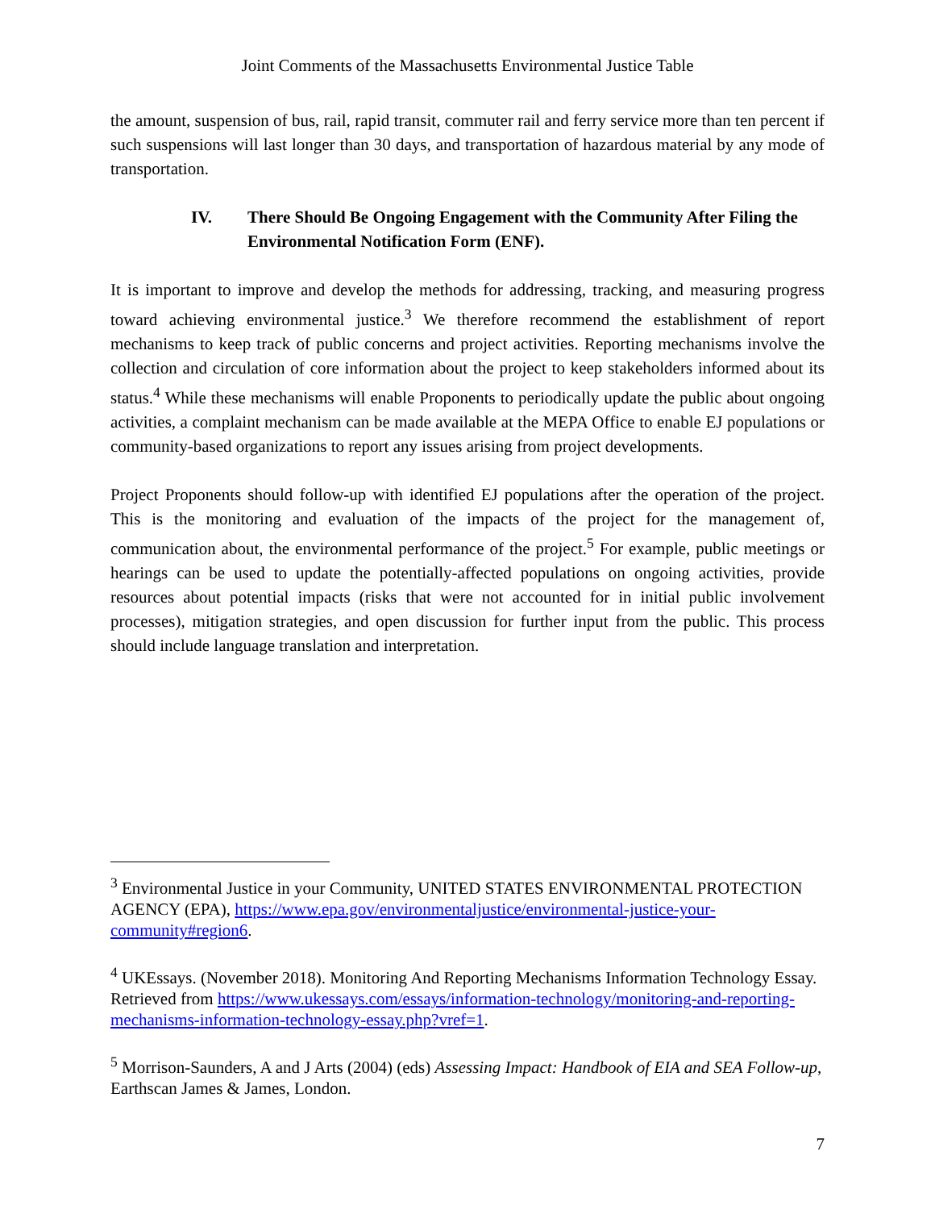Joint Comments of the Massachusetts Environmental Justice Table
the amount, suspension of bus, rail, rapid transit, commuter rail and ferry service more than ten percent if such suspensions will last longer than 30 days, and transportation of hazardous material by any mode of transportation.
IV. There Should Be Ongoing Engagement with the Community After Filing the Environmental Notification Form (ENF).
It is important to improve and develop the methods for addressing, tracking, and measuring progress toward achieving environmental justice.<sup>3</sup> We therefore recommend the establishment of report mechanisms to keep track of public concerns and project activities. Reporting mechanisms involve the collection and circulation of core information about the project to keep stakeholders informed about its status.<sup>4</sup> While these mechanisms will enable Proponents to periodically update the public about ongoing activities, a complaint mechanism can be made available at the MEPA Office to enable EJ populations or community-based organizations to report any issues arising from project developments.
Project Proponents should follow-up with identified EJ populations after the operation of the project. This is the monitoring and evaluation of the impacts of the project for the management of, communication about, the environmental performance of the project.<sup>5</sup> For example, public meetings or hearings can be used to update the potentially-affected populations on ongoing activities, provide resources about potential impacts (risks that were not accounted for in initial public involvement processes), mitigation strategies, and open discussion for further input from the public. This process should include language translation and interpretation.
<sup>3</sup> Environmental Justice in your Community, UNITED STATES ENVIRONMENTAL PROTECTION AGENCY (EPA), https://www.epa.gov/environmentaljustice/environmental-justice-your-community#region6.
<sup>4</sup> UKEssays. (November 2018). Monitoring And Reporting Mechanisms Information Technology Essay. Retrieved from https://www.ukessays.com/essays/information-technology/monitoring-and-reporting-mechanisms-information-technology-essay.php?vref=1.
<sup>5</sup> Morrison-Saunders, A and J Arts (2004) (eds) Assessing Impact: Handbook of EIA and SEA Follow-up, Earthscan James & James, London.
7